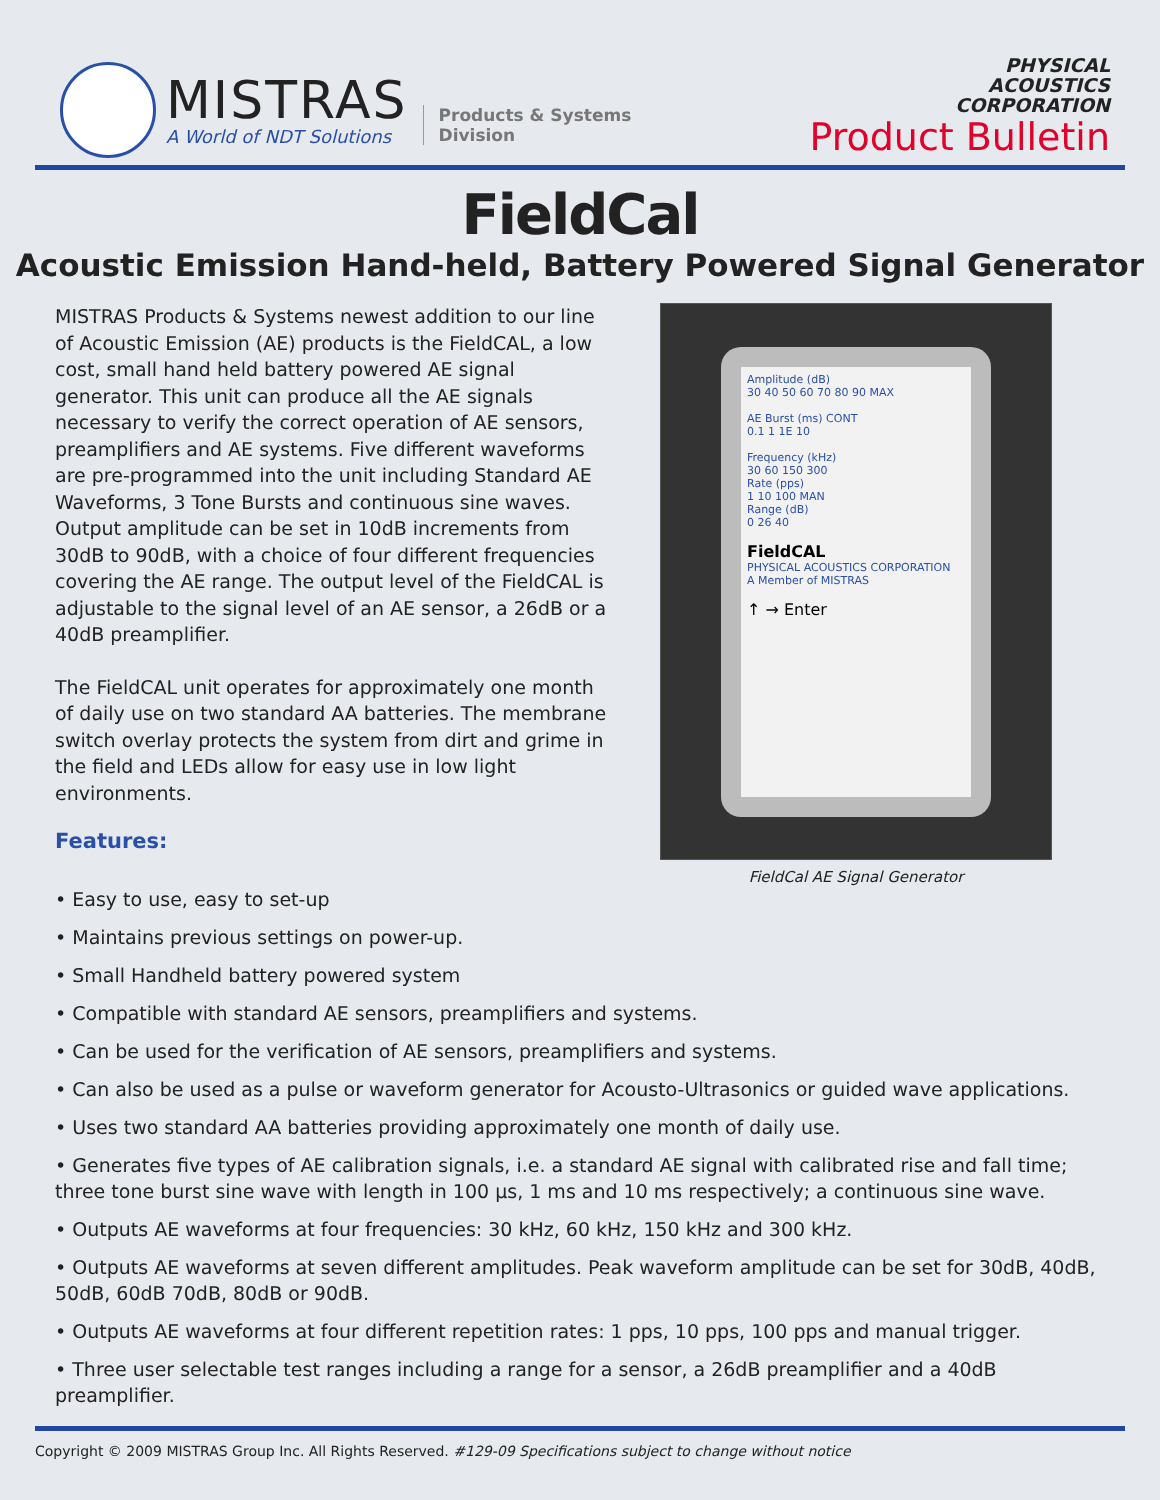MISTRAS
A World of NDT Solutions
Products & Systems
Division
PHYSICAL
ACOUSTICS
CORPORATION
Product Bulletin
FieldCal
Acoustic Emission Hand-held, Battery Powered Signal Generator
MISTRAS Products & Systems newest addition to our line of Acoustic Emission (AE) products is the FieldCAL, a low cost, small hand held battery powered AE signal generator. This unit can produce all the AE signals necessary to verify the correct operation of AE sensors, preamplifiers and AE systems. Five different waveforms are pre-programmed into the unit including Standard AE Waveforms, 3 Tone Bursts and continuous sine waves. Output amplitude can be set in 10dB increments from 30dB to 90dB, with a choice of four different frequencies covering the AE range. The output level of the FieldCAL is adjustable to the signal level of an AE sensor, a 26dB or a 40dB preamplifier.
The FieldCAL unit operates for approximately one month of daily use on two standard AA batteries. The membrane switch overlay protects the system from dirt and grime in the field and LEDs allow for easy use in low light environments.
Features:
Amplitude (dB)
30 40 50 60 70 80 90 MAX
AE Burst (ms) CONT
0.1 1 1E 10
Frequency (kHz)
30 60 150 300
Rate (pps)
1 10 100 MAN
Range (dB)
0 26 40
FieldCAL
PHYSICAL ACOUSTICS CORPORATION
A Member of MISTRAS
↑ → Enter
FieldCal AE Signal Generator
• Easy to use, easy to set-up
• Maintains previous settings on power-up.
• Small Handheld battery powered system
• Compatible with standard AE sensors, preamplifiers and systems.
• Can be used for the verification of AE sensors, preamplifiers and systems.
• Can also be used as a pulse or waveform generator for Acousto-Ultrasonics or guided wave applications.
• Uses two standard AA batteries providing approximately one month of daily use.
• Generates five types of AE calibration signals, i.e. a standard AE signal with calibrated rise and fall time; three tone burst sine wave with length in 100 µs, 1 ms and 10 ms respectively; a continuous sine wave.
• Outputs AE waveforms at four frequencies: 30 kHz, 60 kHz, 150 kHz and 300 kHz.
• Outputs AE waveforms at seven different amplitudes. Peak waveform amplitude can be set for 30dB, 40dB, 50dB, 60dB 70dB, 80dB or 90dB.
• Outputs AE waveforms at four different repetition rates: 1 pps, 10 pps, 100 pps and manual trigger.
• Three user selectable test ranges including a range for a sensor, a 26dB preamplifier and a 40dB preamplifier.
Copyright © 2009 MISTRAS Group Inc. All Rights Reserved. #129-09 Specifications subject to change without notice